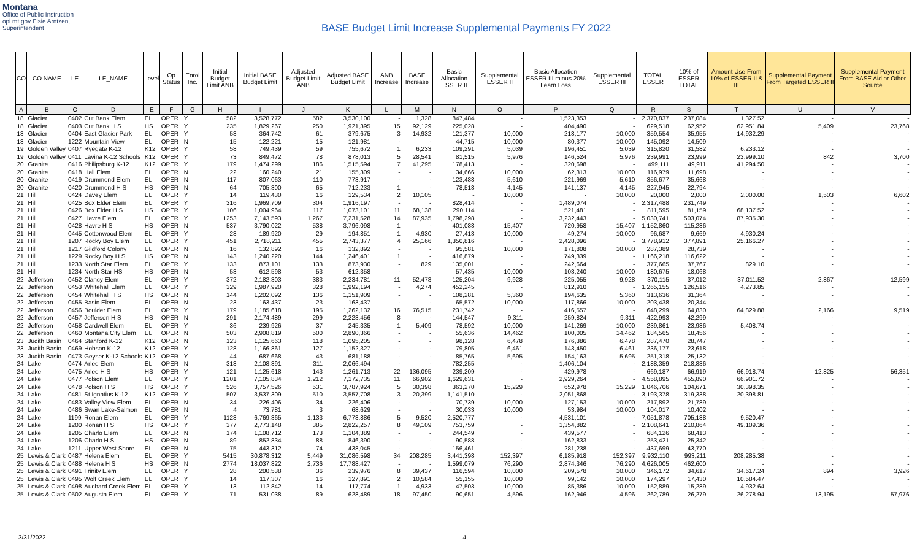Montana
Office of Public Instruction
opi.mt.gov Elsie Arntzen, Superintendent
BASE Budget Limit Increase Supplemental Payments FY 2022
| CO | CO NAME | LE | LE_NAME | Level | Op Status | Enrol Inc. | Initial Budget Limit ANB | Initial BASE Budget Limit | Adjusted Budget Limit ANB | Adjusted BASE Budget Limit | ANB Increase | BASE Increase | Basic Allocation ESSER II | Supplemental ESSER II | Basic Allocation ESSER III minus 20% Learn Loss | Supplemental ESSER III | TOTAL ESSER | 10% of ESSER TOTAL | Amount Use From 10% of ESSER II & III | Supplemental Payment From Targeted ESSER II | Supplemental Payment From BASE Aid or Other Source |
| --- | --- | --- | --- | --- | --- | --- | --- | --- | --- | --- | --- | --- | --- | --- | --- | --- | --- | --- | --- | --- | --- |
| A | B | C | D | E | F | G | H | I | J | K | L | M | N | O | P | Q | R | S | T | U | V |
| 18 | Glacier | 0402 | Cut Bank Elem | EL | OPER | Y | 582 | 3,528,772 | 582 | 3,530,100 | - | 1,328 | 847,484 | - | 1,523,353 | - | 2,370,837 | 237,084 | 1,327.52 | - | - |
| 18 | Glacier | 0403 | Cut Bank H S | HS | OPER | Y | 235 | 1,829,267 | 250 | 1,921,395 | 15 | 92,129 | 225,028 | - | 404,490 | - | 629,518 | 62,952 | 62,951.84 | 5,409 | 23,768 |
| 18 | Glacier | 0404 | East Glacier Park | EL | OPER | Y | 58 | 364,742 | 61 | 379,675 | 3 | 14,932 | 121,377 | 10,000 | 218,177 | 10,000 | 359,554 | 35,955 | 14,932.29 | - | - |
| 18 | Glacier | 1222 | Mountain View | EL | OPER | N | 15 | 122,221 | 15 | 121,981 | - | - | 44,715 | 10,000 | 80,377 | 10,000 | 145,092 | 14,509 | - | - | - |
| 19 | Golden Valley | 0407 | Ryegate K-12 | K12 | OPER | Y | 58 | 749,439 | 59 | 755,672 | 1 | 6,233 | 109,291 | 5,039 | 196,451 | 5,039 | 315,820 | 31,582 | 6,233.12 | - | - |
| 19 | Golden Valley | 0411 | Lavina K-12 Schools | K12 | OPER | Y | 73 | 849,472 | 78 | 878,013 | 5 | 28,541 | 81,515 | 5,976 | 146,524 | 5,976 | 239,991 | 23,999 | 23,999.10 | 842 | 3,700 |
| 20 | Granite | 0416 | Philipsburg K-12 | K12 | OPER | Y | 179 | 1,474,299 | 186 | 1,515,594 | 7 | 41,295 | 178,413 | - | 320,698 | - | 499,111 | 49,911 | 41,294.50 | - | - |
| 20 | Granite | 0418 | Hall Elem | EL | OPER | N | 22 | 160,240 | 21 | 155,309 | - | - | 34,666 | 10,000 | 62,313 | 10,000 | 116,979 | 11,698 | - | - | - |
| 20 | Granite | 0419 | Drummond Elem | EL | OPER | N | 117 | 807,063 | 110 | 773,917 | - | - | 123,488 | 5,610 | 221,969 | 5,610 | 356,677 | 35,668 | - | - | - |
| 20 | Granite | 0420 | Drummond H S | HS | OPER | N | 64 | 705,300 | 65 | 712,233 | 1 | - | 78,518 | 4,145 | 141,137 | 4,145 | 227,945 | 22,794 | - | - | - |
| 21 | Hill | 0424 | Davey Elem | EL | OPER | Y | 14 | 119,430 | 16 | 129,534 | 2 | 10,105 | - | 10,000 | - | 10,000 | 20,000 | 2,000 | 2,000.00 | 1,503 | 6,602 |
| 21 | Hill | 0425 | Box Elder Elem | EL | OPER | Y | 316 | 1,969,709 | 304 | 1,916,197 | - | - | 828,414 | - | 1,489,074 | - | 2,317,488 | 231,749 | - | - | - |
| 21 | Hill | 0426 | Box Elder H S | HS | OPER | Y | 106 | 1,004,964 | 117 | 1,073,101 | 11 | 68,138 | 290,114 | - | 521,481 | - | 811,595 | 81,159 | 68,137.52 | - | - |
| 21 | Hill | 0427 | Havre Elem | EL | OPER | Y | 1253 | 7,143,593 | 1,267 | 7,231,528 | 14 | 87,935 | 1,798,298 | - | 3,232,443 | - | 5,030,741 | 503,074 | 87,935.30 | - | - |
| 21 | Hill | 0428 | Havre H S | HS | OPER | N | 537 | 3,790,022 | 538 | 3,796,098 | 1 | - | 401,088 | 15,407 | 720,958 | 15,407 | 1,152,860 | 115,286 | - | - | - |
| 21 | Hill | 0445 | Cottonwood Elem | EL | OPER | Y | 28 | 189,920 | 29 | 194,851 | 1 | 4,930 | 27,413 | 10,000 | 49,274 | 10,000 | 96,687 | 9,669 | 4,930.24 | - | - |
| 21 | Hill | 1207 | Rocky Boy Elem | EL | OPER | Y | 451 | 2,718,211 | 455 | 2,743,377 | 4 | 25,166 | 1,350,816 | - | 2,428,096 | - | 3,778,912 | 377,891 | 25,166.27 | - | - |
| 21 | Hill | 1217 | Gildford Colony | EL | OPER | N | 16 | 132,892 | 16 | 132,892 | - | - | 95,581 | 10,000 | 171,808 | 10,000 | 287,389 | 28,739 | - | - | - |
| 21 | Hill | 1229 | Rocky Boy H S | HS | OPER | N | 143 | 1,240,220 | 144 | 1,246,401 | 1 | - | 416,879 | - | 749,339 | - | 1,166,218 | 116,622 | - | - | - |
| 21 | Hill | 1233 | North Star Elem | EL | OPER | Y | 133 | 873,101 | 133 | 873,930 | - | 829 | 135,001 | - | 242,664 | - | 377,665 | 37,767 | 829.10 | - | - |
| 21 | Hill | 1234 | North Star HS | HS | OPER | N | 53 | 612,598 | 53 | 612,358 | - | - | 57,435 | 10,000 | 103,240 | 10,000 | 180,675 | 18,068 | - | - | - |
| 22 | Jefferson | 0452 | Clancy Elem | EL | OPER | Y | 372 | 2,182,303 | 383 | 2,234,781 | 11 | 52,478 | 125,204 | 9,928 | 225,055 | 9,928 | 370,115 | 37,012 | 37,011.52 | 2,867 | 12,599 |
| 22 | Jefferson | 0453 | Whitehall Elem | EL | OPER | Y | 329 | 1,987,920 | 328 | 1,992,194 | - | 4,274 | 452,245 | - | 812,910 | - | 1,265,155 | 126,516 | 4,273.85 | - | - |
| 22 | Jefferson | 0454 | Whitehall H S | HS | OPER | N | 144 | 1,202,092 | 136 | 1,151,909 | - | - | 108,281 | 5,360 | 194,635 | 5,360 | 313,636 | 31,364 | - | - | - |
| 22 | Jefferson | 0455 | Basin Elem | EL | OPER | N | 23 | 163,437 | 23 | 163,437 | - | - | 65,572 | 10,000 | 117,866 | 10,000 | 203,438 | 20,344 | - | - | - |
| 22 | Jefferson | 0456 | Boulder Elem | EL | OPER | Y | 179 | 1,185,618 | 195 | 1,262,132 | 16 | 76,515 | 231,742 | - | 416,557 | - | 648,299 | 64,830 | 64,829.88 | 2,166 | 9,519 |
| 22 | Jefferson | 0457 | Jefferson H S | HS | OPER | N | 291 | 2,174,489 | 299 | 2,223,456 | 8 | - | 144,547 | 9,311 | 259,824 | 9,311 | 422,993 | 42,299 | - | - | - |
| 22 | Jefferson | 0458 | Cardwell Elem | EL | OPER | Y | 36 | 239,926 | 37 | 245,335 | 1 | 5,409 | 78,592 | 10,000 | 141,269 | 10,000 | 239,861 | 23,986 | 5,408.74 | - | - |
| 22 | Jefferson | 0460 | Montana City Elem | EL | OPER | N | 503 | 2,908,819 | 500 | 2,890,366 | - | - | 55,636 | 14,462 | 100,005 | 14,462 | 184,565 | 18,456 | - | - | - |
| 23 | Judith Basin | 0464 | Stanford K-12 | K12 | OPER | N | 123 | 1,125,663 | 118 | 1,095,205 | - | - | 98,128 | 6,478 | 176,386 | 6,478 | 287,470 | 28,747 | - | - | - |
| 23 | Judith Basin | 0469 | Hobson K-12 | K12 | OPER | Y | 128 | 1,166,861 | 127 | 1,152,327 | - | - | 79,805 | 6,461 | 143,450 | 6,461 | 236,177 | 23,618 | - | - | - |
| 23 | Judith Basin | 0473 | Geyser K-12 Schools | K12 | OPER | Y | 44 | 687,668 | 43 | 681,188 | - | - | 85,765 | 5,695 | 154,163 | 5,695 | 251,318 | 25,132 | - | - | - |
| 24 | Lake | 0474 | Arlee Elem | EL | OPER | N | 318 | 2,108,891 | 311 | 2,066,494 | - | - | 782,255 | - | 1,406,104 | - | 2,188,359 | 218,836 | - | - | - |
| 24 | Lake | 0475 | Arlee H S | HS | OPER | Y | 121 | 1,125,618 | 143 | 1,261,713 | 22 | 136,095 | 239,209 | - | 429,978 | - | 669,187 | 66,919 | 66,918.74 | 12,825 | 56,351 |
| 24 | Lake | 0477 | Polson Elem | EL | OPER | Y | 1201 | 7,105,834 | 1,212 | 7,172,735 | 11 | 66,902 | 1,629,631 | - | 2,929,264 | - | 4,558,895 | 455,890 | 66,901.72 | - | - |
| 24 | Lake | 0478 | Polson H S | HS | OPER | Y | 526 | 3,757,526 | 531 | 3,787,924 | 5 | 30,398 | 363,270 | 15,229 | 652,978 | 15,229 | 1,046,706 | 104,671 | 30,398.35 | - | - |
| 24 | Lake | 0481 | St Ignatius K-12 | K12 | OPER | Y | 507 | 3,537,309 | 510 | 3,557,708 | 3 | 20,399 | 1,141,510 | - | 2,051,868 | - | 3,193,378 | 319,338 | 20,398.81 | - | - |
| 24 | Lake | 0483 | Valley View Elem | EL | OPER | N | 34 | 226,406 | 34 | 226,406 | - | - | 70,739 | 10,000 | 127,153 | 10,000 | 217,892 | 21,789 | - | - | - |
| 24 | Lake | 0486 | Swan Lake-Salmon | EL | OPER | N | 4 | 73,781 | 3 | 68,629 | - | - | 30,033 | 10,000 | 53,984 | 10,000 | 104,017 | 10,402 | - | - | - |
| 24 | Lake | 1199 | Ronan Elem | EL | OPER | Y | 1128 | 6,769,365 | 1,133 | 6,778,886 | 5 | 9,520 | 2,520,777 | - | 4,531,101 | - | 7,051,878 | 705,188 | 9,520.47 | - | - |
| 24 | Lake | 1200 | Ronan H S | HS | OPER | Y | 377 | 2,773,148 | 385 | 2,822,257 | 8 | 49,109 | 753,759 | - | 1,354,882 | - | 2,108,641 | 210,864 | 49,109.36 | - | - |
| 24 | Lake | 1205 | Charlo Elem | EL | OPER | N | 174 | 1,108,712 | 173 | 1,104,389 | - | - | 244,549 | - | 439,577 | - | 684,126 | 68,413 | - | - | - |
| 24 | Lake | 1206 | Charlo H S | HS | OPER | N | 89 | 852,834 | 88 | 846,390 | - | - | 90,588 | - | 162,833 | - | 253,421 | 25,342 | - | - | - |
| 24 | Lake | 1211 | Upper West Shore | EL | OPER | N | 75 | 443,312 | 74 | 438,045 | - | - | 156,461 | - | 281,238 | - | 437,699 | 43,770 | - | - | - |
| 25 | Lewis & Clark | 0487 | Helena Elem | EL | OPER | Y | 5415 | 30,878,312 | 5,449 | 31,086,598 | 34 | 208,285 | 3,441,398 | 152,397 | 6,185,918 | 152,397 | 9,932,110 | 993,211 | 208,285.38 | - | - |
| 25 | Lewis & Clark | 0488 | Helena H S | HS | OPER | N | 2774 | 18,037,822 | 2,736 | 17,788,427 | - | - | 1,599,079 | 76,290 | 2,874,346 | 76,290 | 4,626,005 | 462,600 | - | - | - |
| 25 | Lewis & Clark | 0491 | Trinity Elem | EL | OPER | Y | 28 | 200,538 | 36 | 239,976 | 8 | 39,437 | 116,594 | 10,000 | 209,578 | 10,000 | 346,172 | 34,617 | 34,617.24 | 894 | 3,926 |
| 25 | Lewis & Clark | 0495 | Wolf Creek Elem | EL | OPER | Y | 14 | 117,307 | 16 | 127,891 | 2 | 10,584 | 55,155 | 10,000 | 99,142 | 10,000 | 174,297 | 17,430 | 10,584.47 | - | - |
| 25 | Lewis & Clark | 0498 | Auchard Creek Elem | EL | OPER | Y | 13 | 112,842 | 14 | 117,774 | 1 | 4,933 | 47,503 | 10,000 | 85,386 | 10,000 | 152,889 | 15,289 | 4,932.64 | - | - |
| 25 | Lewis & Clark | 0502 | Augusta Elem | EL | OPER | Y | 71 | 531,038 | 89 | 628,489 | 18 | 97,450 | 90,651 | 4,596 | 162,946 | 4,596 | 262,789 | 26,279 | 26,278.94 | 13,195 | 57,976 |
3/31/2022 4